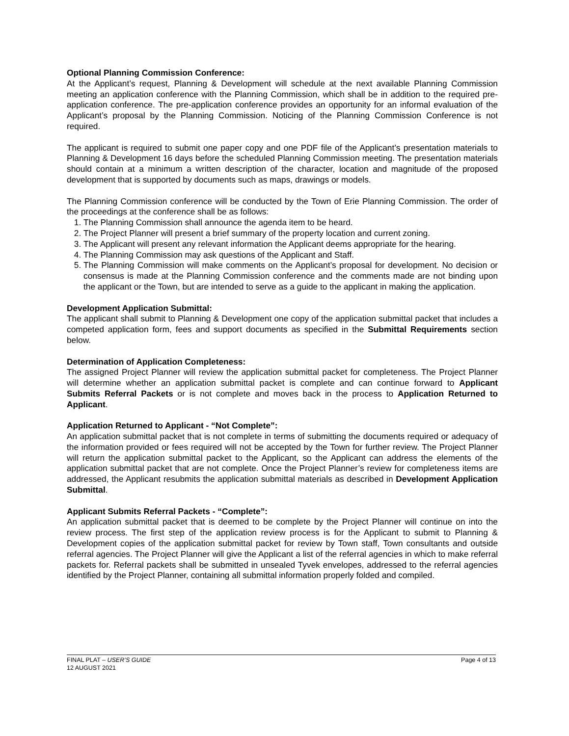Optional Planning Commission Conference:
At the Applicant’s request, Planning & Development will schedule at the next available Planning Commission meeting an application conference with the Planning Commission, which shall be in addition to the required pre-application conference. The pre-application conference provides an opportunity for an informal evaluation of the Applicant’s proposal by the Planning Commission. Noticing of the Planning Commission Conference is not required.
The applicant is required to submit one paper copy and one PDF file of the Applicant’s presentation materials to Planning & Development 16 days before the scheduled Planning Commission meeting. The presentation materials should contain at a minimum a written description of the character, location and magnitude of the proposed development that is supported by documents such as maps, drawings or models.
The Planning Commission conference will be conducted by the Town of Erie Planning Commission. The order of the proceedings at the conference shall be as follows:
1. The Planning Commission shall announce the agenda item to be heard.
2. The Project Planner will present a brief summary of the property location and current zoning.
3. The Applicant will present any relevant information the Applicant deems appropriate for the hearing.
4. The Planning Commission may ask questions of the Applicant and Staff.
5. The Planning Commission will make comments on the Applicant’s proposal for development. No decision or consensus is made at the Planning Commission conference and the comments made are not binding upon the applicant or the Town, but are intended to serve as a guide to the applicant in making the application.
Development Application Submittal:
The applicant shall submit to Planning & Development one copy of the application submittal packet that includes a competed application form, fees and support documents as specified in the Submittal Requirements section below.
Determination of Application Completeness:
The assigned Project Planner will review the application submittal packet for completeness. The Project Planner will determine whether an application submittal packet is complete and can continue forward to Applicant Submits Referral Packets or is not complete and moves back in the process to Application Returned to Applicant.
Application Returned to Applicant - “Not Complete”:
An application submittal packet that is not complete in terms of submitting the documents required or adequacy of the information provided or fees required will not be accepted by the Town for further review. The Project Planner will return the application submittal packet to the Applicant, so the Applicant can address the elements of the application submittal packet that are not complete. Once the Project Planner’s review for completeness items are addressed, the Applicant resubmits the application submittal materials as described in Development Application Submittal.
Applicant Submits Referral Packets - “Complete”:
An application submittal packet that is deemed to be complete by the Project Planner will continue on into the review process. The first step of the application review process is for the Applicant to submit to Planning & Development copies of the application submittal packet for review by Town staff, Town consultants and outside referral agencies. The Project Planner will give the Applicant a list of the referral agencies in which to make referral packets for. Referral packets shall be submitted in unsealed Tyvek envelopes, addressed to the referral agencies identified by the Project Planner, containing all submittal information properly folded and compiled.
Page 4 of 13 FINAL PLAT – USER’S GUIDE
12 AUGUST 2021